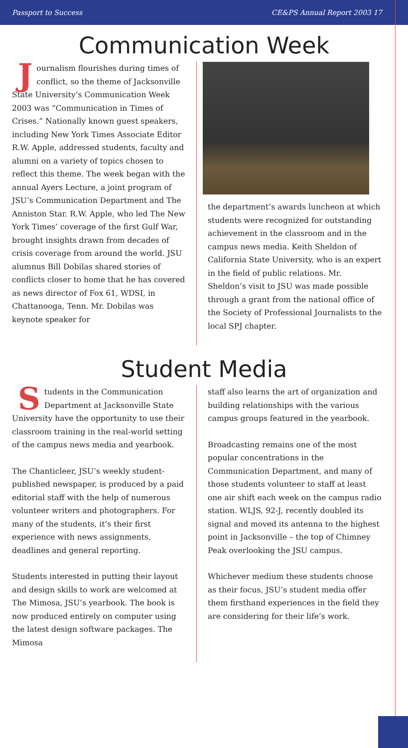Passport to Success CE&PS Annual Report 2003 17
Communication Week
Journalism flourishes during times of conflict, so the theme of Jacksonville State University’s Communication Week 2003 was “Communication in Times of Crises.” Nationally known guest speakers, including New York Times Associate Editor R.W. Apple, addressed students, faculty and alumni on a variety of topics chosen to reflect this theme. The week began with the annual Ayers Lecture, a joint program of JSU’s Communication Department and The Anniston Star. R.W. Apple, who led The New York Times’ coverage of the first Gulf War, brought insights drawn from decades of crisis coverage from around the world. JSU alumnus Bill Dobilas shared stories of conflicts closer to home that he has covered as news director of Fox 61, WDSI, in Chattanooga, Tenn. Mr. Dobilas was keynote speaker for
the department’s awards luncheon at which students were recognized for outstanding achievement in the classroom and in the campus news media. Keith Sheldon of California State University, who is an expert in the field of public relations. Mr. Sheldon’s visit to JSU was made possible through a grant from the national office of the Society of Professional Journalists to the local SPJ chapter.
Student Media
Students in the Communication Department at Jacksonville State University have the opportunity to use their classroom training in the real-world setting of the campus news media and yearbook.
The Chanticleer, JSU’s weekly student-published newspaper, is produced by a paid editorial staff with the help of numerous volunteer writers and photographers. For many of the students, it’s their first experience with news assignments, deadlines and general reporting.
Students interested in putting their layout and design skills to work are welcomed at The Mimosa, JSU’s yearbook. The book is now produced entirely on computer using the latest design software packages. The Mimosa
staff also learns the art of organization and building relationships with the various campus groups featured in the yearbook.
Broadcasting remains one of the most popular concentrations in the Communication Department, and many of those students volunteer to staff at least one air shift each week on the campus radio station. WLJS, 92-J, recently doubled its signal and moved its antenna to the highest point in Jacksonville – the top of Chimney Peak overlooking the JSU campus.
Whichever medium these students choose as their focus, JSU’s student media offer them firsthand experiences in the field they are considering for their life’s work.